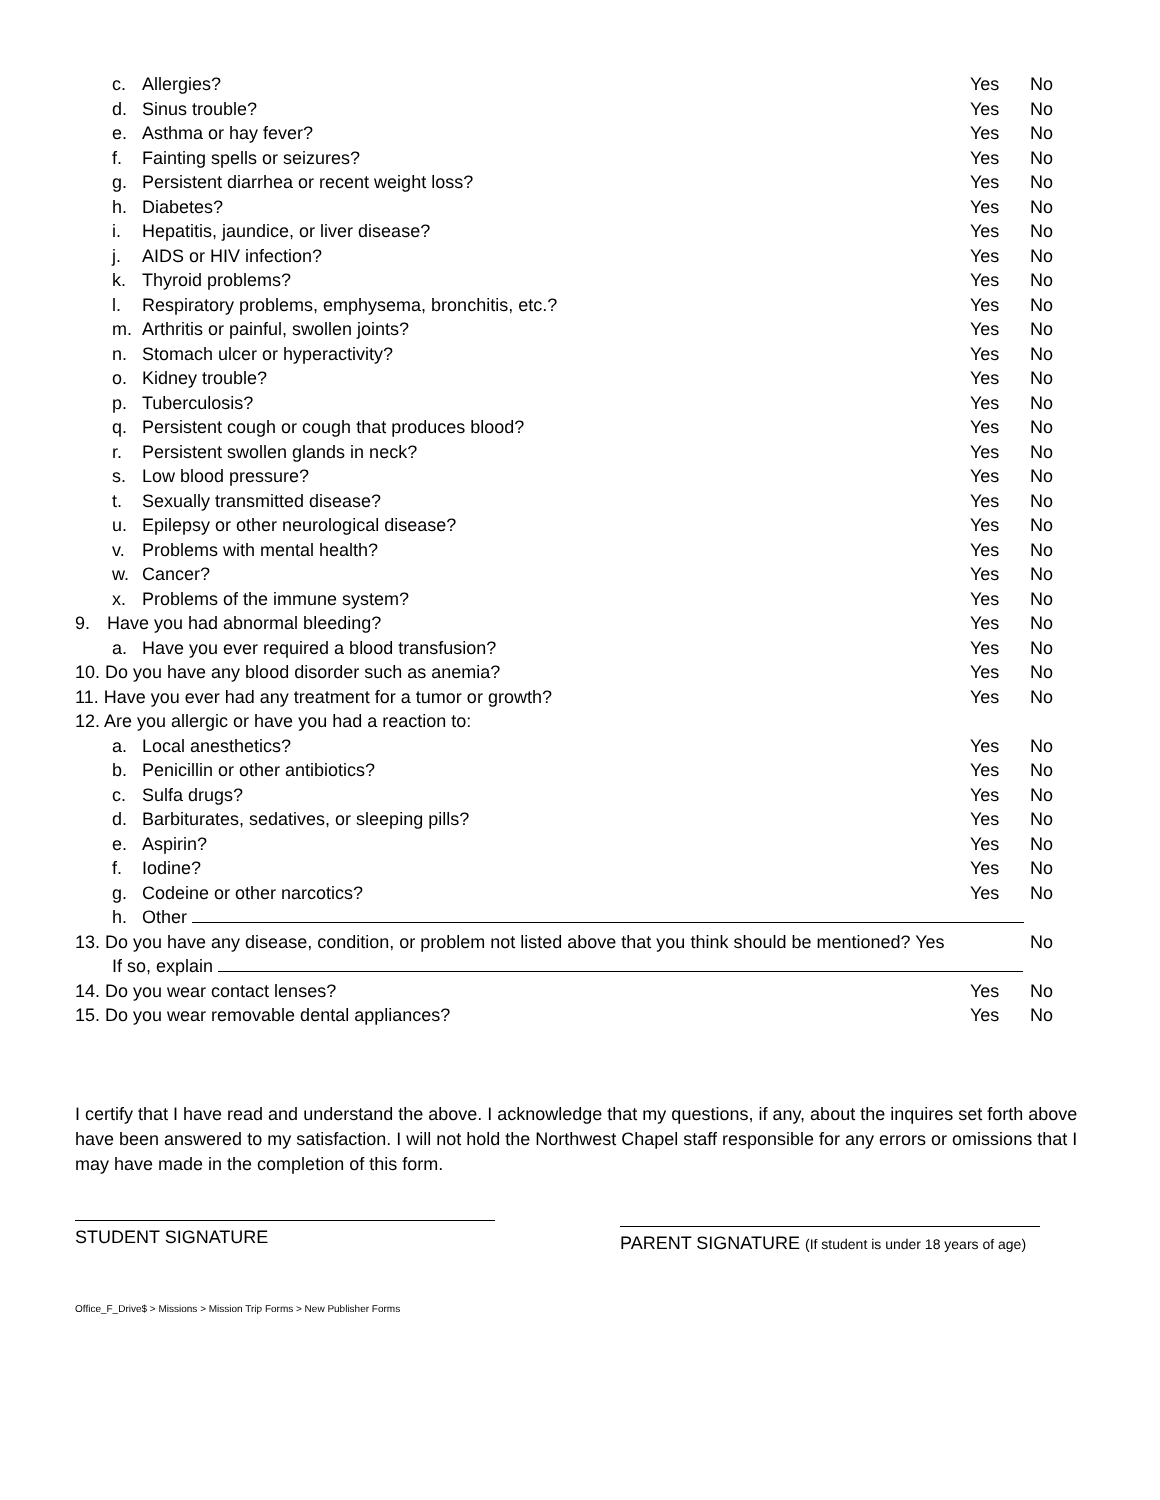c. Allergies? Yes No
d. Sinus trouble? Yes No
e. Asthma or hay fever? Yes No
f. Fainting spells or seizures? Yes No
g. Persistent diarrhea or recent weight loss? Yes No
h. Diabetes? Yes No
i. Hepatitis, jaundice, or liver disease? Yes No
j. AIDS or HIV infection? Yes No
k. Thyroid problems? Yes No
l. Respiratory problems, emphysema, bronchitis, etc.? Yes No
m. Arthritis or painful, swollen joints? Yes No
n. Stomach ulcer or hyperactivity? Yes No
o. Kidney trouble? Yes No
p. Tuberculosis? Yes No
q. Persistent cough or cough that produces blood? Yes No
r. Persistent swollen glands in neck? Yes No
s. Low blood pressure? Yes No
t. Sexually transmitted disease? Yes No
u. Epilepsy or other neurological disease? Yes No
v. Problems with mental health? Yes No
w. Cancer? Yes No
x. Problems of the immune system? Yes No
9. Have you had abnormal bleeding? Yes No
a. Have you ever required a blood transfusion? Yes No
10. Do you have any blood disorder such as anemia? Yes No
11. Have you ever had any treatment for a tumor or growth? Yes No
12. Are you allergic or have you had a reaction to:
a. Local anesthetics? Yes No
b. Penicillin or other antibiotics? Yes No
c. Sulfa drugs? Yes No
d. Barbiturates, sedatives, or sleeping pills? Yes No
e. Aspirin? Yes No
f. Iodine? Yes No
g. Codeine or other narcotics? Yes No
h. Other
13. Do you have any disease, condition, or problem not listed above that you think should be mentioned? Yes No
If so, explain
14. Do you wear contact lenses? Yes No
15. Do you wear removable dental appliances? Yes No
I certify that I have read and understand the above. I acknowledge that my questions, if any, about the inquires set forth above have been answered to my satisfaction. I will not hold the Northwest Chapel staff responsible for any errors or omissions that I may have made in the completion of this form.
STUDENT SIGNATURE
PARENT SIGNATURE (If student is under 18 years of age)
Office_F_Drive$ > Missions > Mission Trip Forms > New Publisher Forms